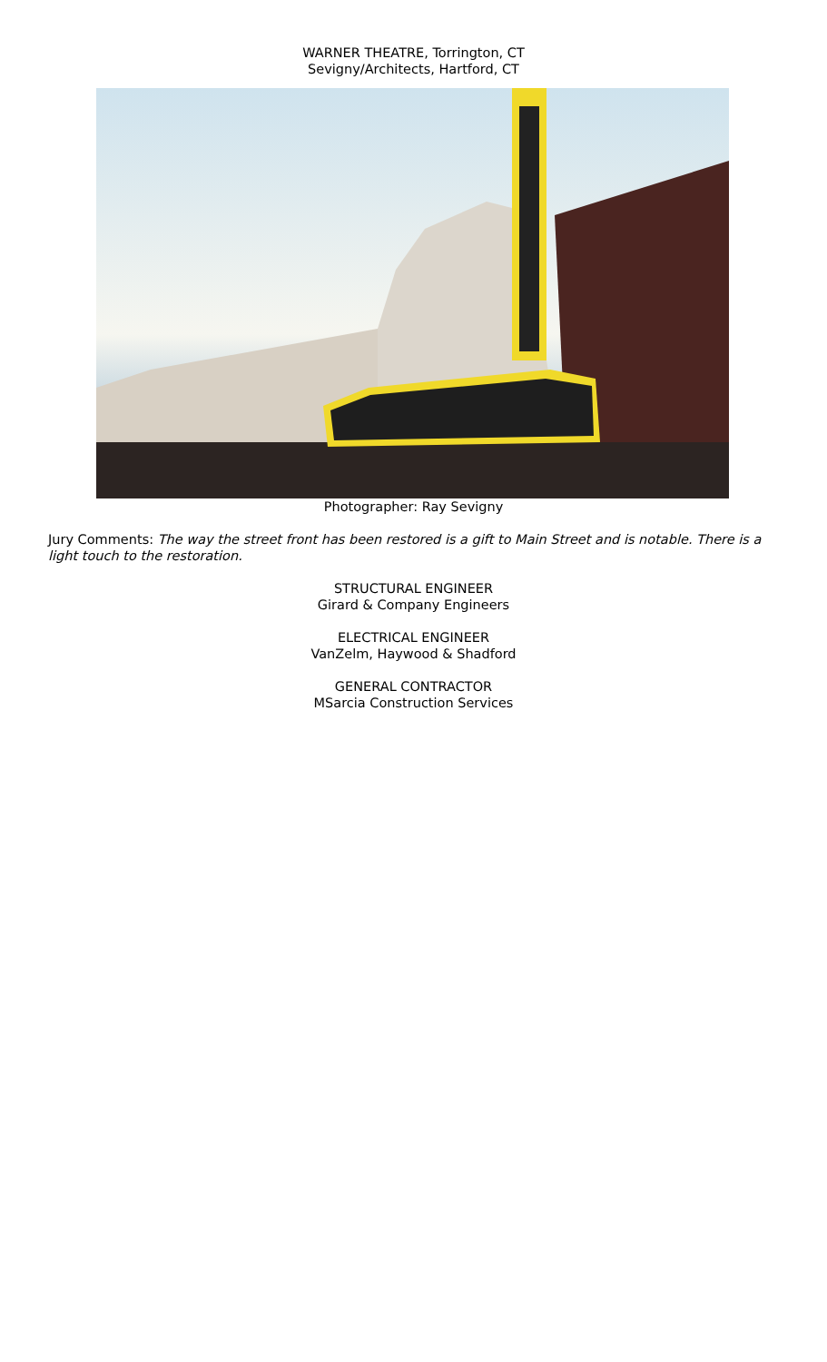WARNER THEATRE, Torrington, CT
Sevigny/Architects, Hartford, CT
Photographer: Ray Sevigny
Jury Comments: The way the street front has been restored is a gift to Main Street and is notable. There is a light touch to the restoration.
STRUCTURAL ENGINEER
Girard & Company Engineers
ELECTRICAL ENGINEER
VanZelm, Haywood & Shadford
GENERAL CONTRACTOR
MSarcia Construction Services